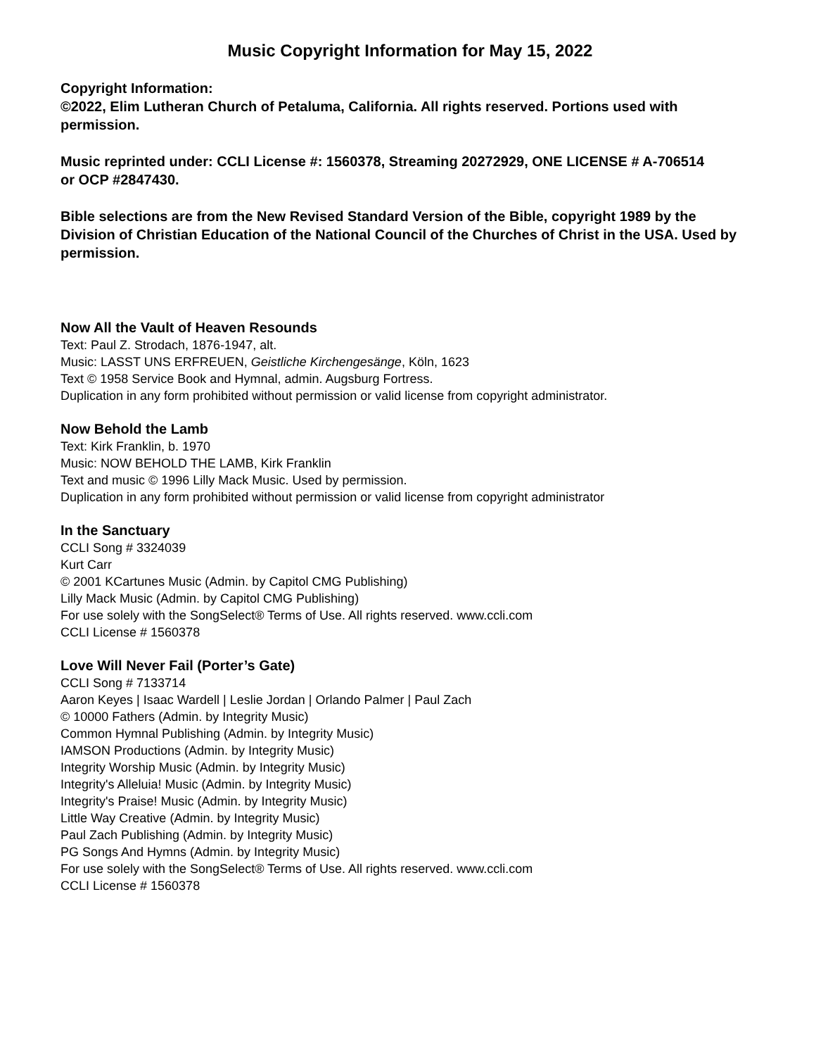Music Copyright Information for May 15, 2022
Copyright Information:
©2022, Elim Lutheran Church of Petaluma, California. All rights reserved. Portions used with
permission.
Music reprinted under: CCLI License #: 1560378, Streaming 20272929, ONE LICENSE # A-706514
or OCP #2847430.
Bible selections are from the New Revised Standard Version of the Bible, copyright 1989 by the
Division of Christian Education of the National Council of the Churches of Christ in the USA. Used by
permission.
Now All the Vault of Heaven Resounds
Text: Paul Z. Strodach, 1876-1947, alt.
Music: LASST UNS ERFREUEN, Geistliche Kirchengesänge, Köln, 1623
Text © 1958 Service Book and Hymnal, admin. Augsburg Fortress.
Duplication in any form prohibited without permission or valid license from copyright administrator.
Now Behold the Lamb
Text: Kirk Franklin, b. 1970
Music: NOW BEHOLD THE LAMB, Kirk Franklin
Text and music © 1996 Lilly Mack Music. Used by permission.
Duplication in any form prohibited without permission or valid license from copyright administrator
In the Sanctuary
CCLI Song # 3324039
Kurt Carr
© 2001 KCartunes Music (Admin. by Capitol CMG Publishing)
Lilly Mack Music (Admin. by Capitol CMG Publishing)
For use solely with the SongSelect® Terms of Use. All rights reserved. www.ccli.com
CCLI License # 1560378
Love Will Never Fail (Porter’s Gate)
CCLI Song # 7133714
Aaron Keyes | Isaac Wardell | Leslie Jordan | Orlando Palmer | Paul Zach
© 10000 Fathers (Admin. by Integrity Music)
Common Hymnal Publishing (Admin. by Integrity Music)
IAMSON Productions (Admin. by Integrity Music)
Integrity Worship Music (Admin. by Integrity Music)
Integrity's Alleluia! Music (Admin. by Integrity Music)
Integrity's Praise! Music (Admin. by Integrity Music)
Little Way Creative (Admin. by Integrity Music)
Paul Zach Publishing (Admin. by Integrity Music)
PG Songs And Hymns (Admin. by Integrity Music)
For use solely with the SongSelect® Terms of Use. All rights reserved. www.ccli.com
CCLI License # 1560378